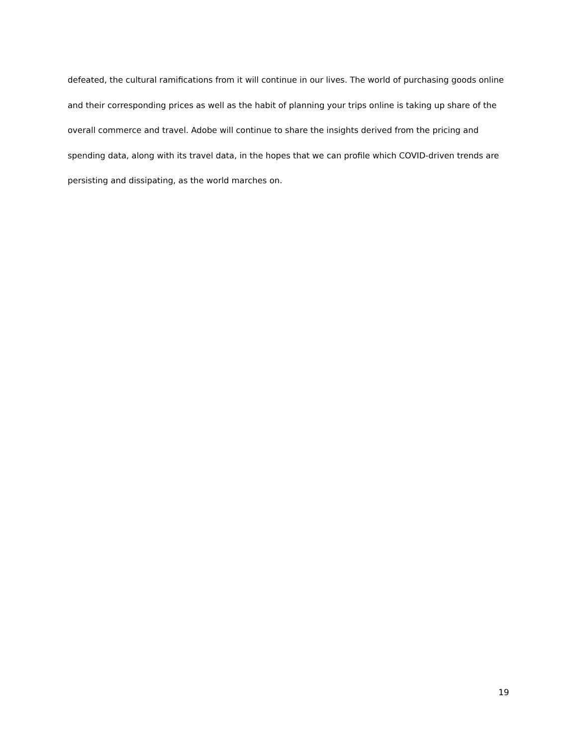defeated, the cultural ramifications from it will continue in our lives. The world of purchasing goods online and their corresponding prices as well as the habit of planning your trips online is taking up share of the overall commerce and travel. Adobe will continue to share the insights derived from the pricing and spending data, along with its travel data, in the hopes that we can profile which COVID-driven trends are persisting and dissipating, as the world marches on.
19